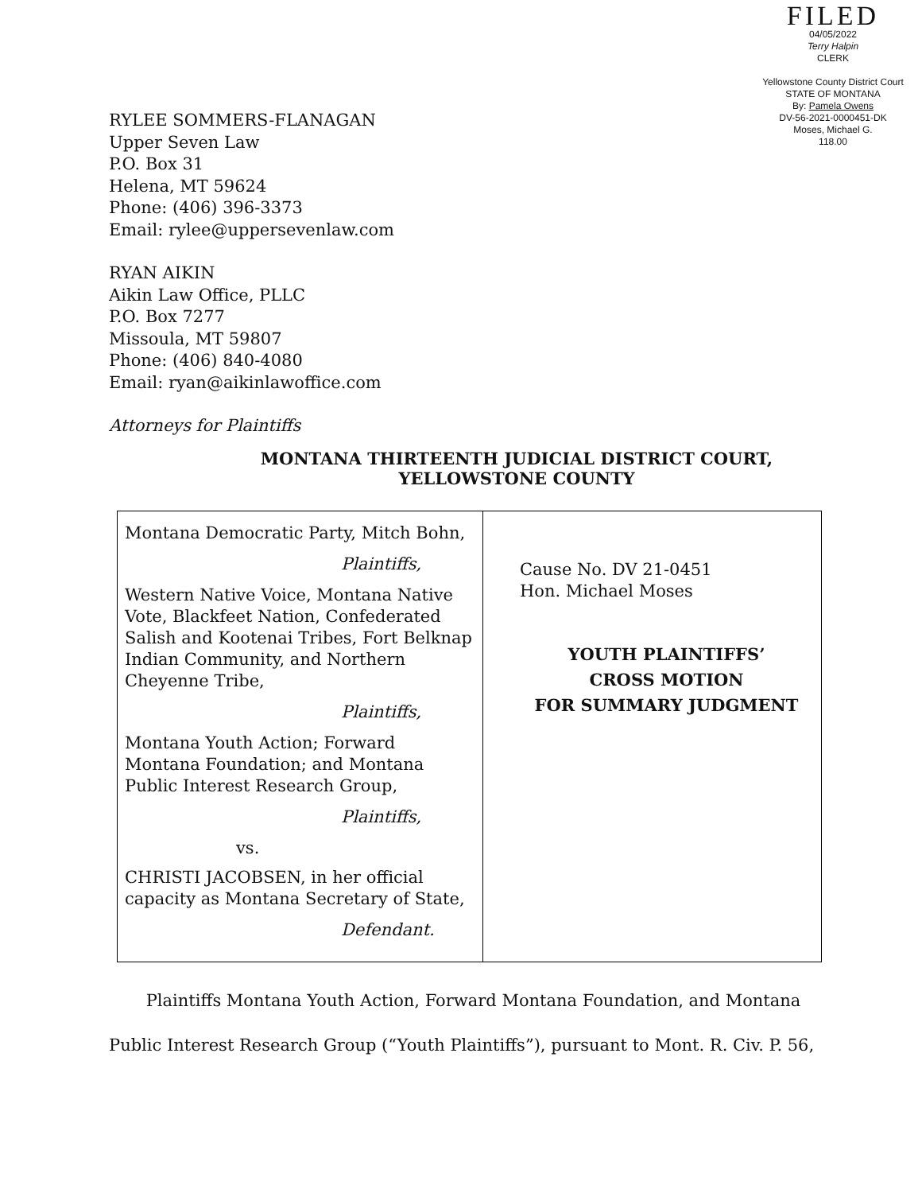FILED
04/05/2022
Terry Halpin
CLERK
Yellowstone County District Court
STATE OF MONTANA
By: Pamela Owens
DV-56-2021-0000451-DK
Moses, Michael G.
118.00
RYLEE SOMMERS-FLANAGAN
Upper Seven Law
P.O. Box 31
Helena, MT 59624
Phone: (406) 396-3373
Email: rylee@uppersevenlaw.com
RYAN AIKIN
Aikin Law Office, PLLC
P.O. Box 7277
Missoula, MT 59807
Phone: (406) 840-4080
Email: ryan@aikinlawoffice.com
Attorneys for Plaintiffs
MONTANA THIRTEENTH JUDICIAL DISTRICT COURT,
YELLOWSTONE COUNTY
| Montana Democratic Party, Mitch Bohn, Plaintiffs, Western Native Voice, Montana Native Vote, Blackfeet Nation, Confederated Salish and Kootenai Tribes, Fort Belknap Indian Community, and Northern Cheyenne Tribe, Plaintiffs, Montana Youth Action; Forward Montana Foundation; and Montana Public Interest Research Group, Plaintiffs, vs. CHRISTI JACOBSEN, in her official capacity as Montana Secretary of State, Defendant. | Cause No. DV 21-0451 Hon. Michael Moses YOUTH PLAINTIFFS’ CROSS MOTION FOR SUMMARY JUDGMENT |
Plaintiffs Montana Youth Action, Forward Montana Foundation, and Montana
Public Interest Research Group (“Youth Plaintiffs”), pursuant to Mont. R. Civ. P. 56,